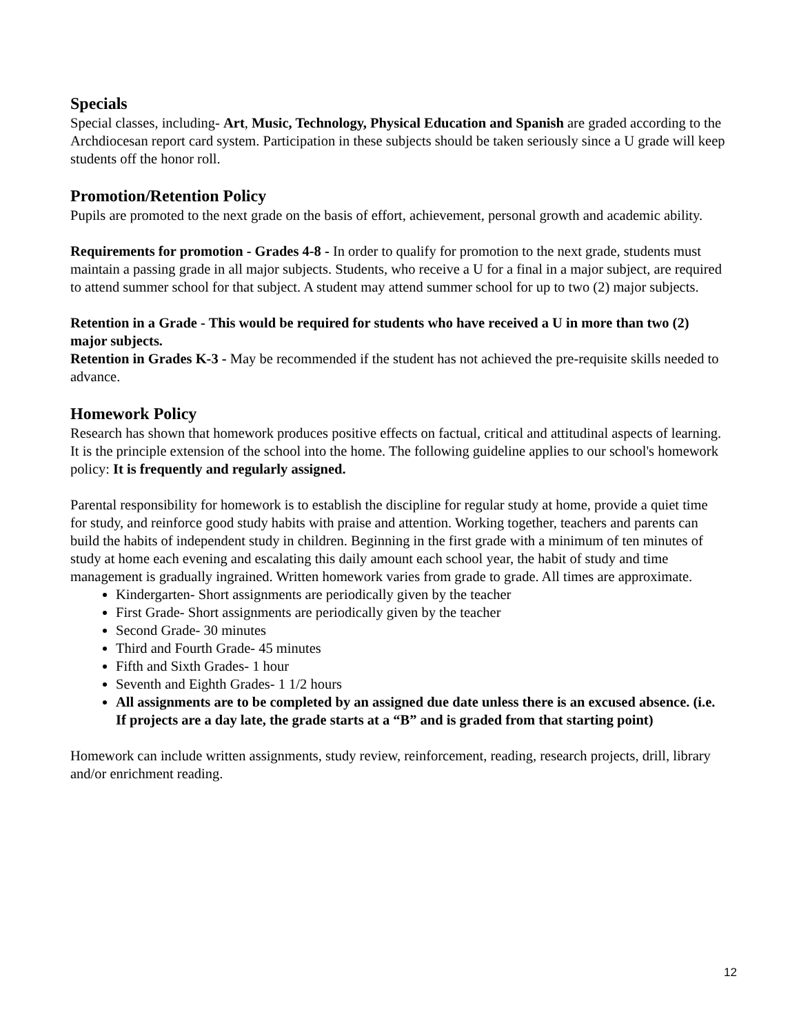Specials
Special classes, including- Art, Music, Technology, Physical Education and Spanish are graded according to the Archdiocesan report card system. Participation in these subjects should be taken seriously since a U grade will keep students off the honor roll.
Promotion/Retention Policy
Pupils are promoted to the next grade on the basis of effort, achievement, personal growth and academic ability.
Requirements for promotion - Grades 4-8 - In order to qualify for promotion to the next grade, students must maintain a passing grade in all major subjects. Students, who receive a U for a final in a major subject, are required to attend summer school for that subject. A student may attend summer school for up to two (2) major subjects.
Retention in a Grade - This would be required for students who have received a U in more than two (2) major subjects.
Retention in Grades K-3 - May be recommended if the student has not achieved the pre-requisite skills needed to advance.
Homework Policy
Research has shown that homework produces positive effects on factual, critical and attitudinal aspects of learning. It is the principle extension of the school into the home. The following guideline applies to our school's homework policy: It is frequently and regularly assigned.
Parental responsibility for homework is to establish the discipline for regular study at home, provide a quiet time for study, and reinforce good study habits with praise and attention. Working together, teachers and parents can build the habits of independent study in children. Beginning in the first grade with a minimum of ten minutes of study at home each evening and escalating this daily amount each school year, the habit of study and time management is gradually ingrained. Written homework varies from grade to grade. All times are approximate.
Kindergarten- Short assignments are periodically given by the teacher
First Grade- Short assignments are periodically given by the teacher
Second Grade- 30 minutes
Third and Fourth Grade- 45 minutes
Fifth and Sixth Grades- 1 hour
Seventh and Eighth Grades- 1 1/2 hours
All assignments are to be completed by an assigned due date unless there is an excused absence. (i.e. If projects are a day late, the grade starts at a “B” and is graded from that starting point)
Homework can include written assignments, study review, reinforcement, reading, research projects, drill, library and/or enrichment reading.
12